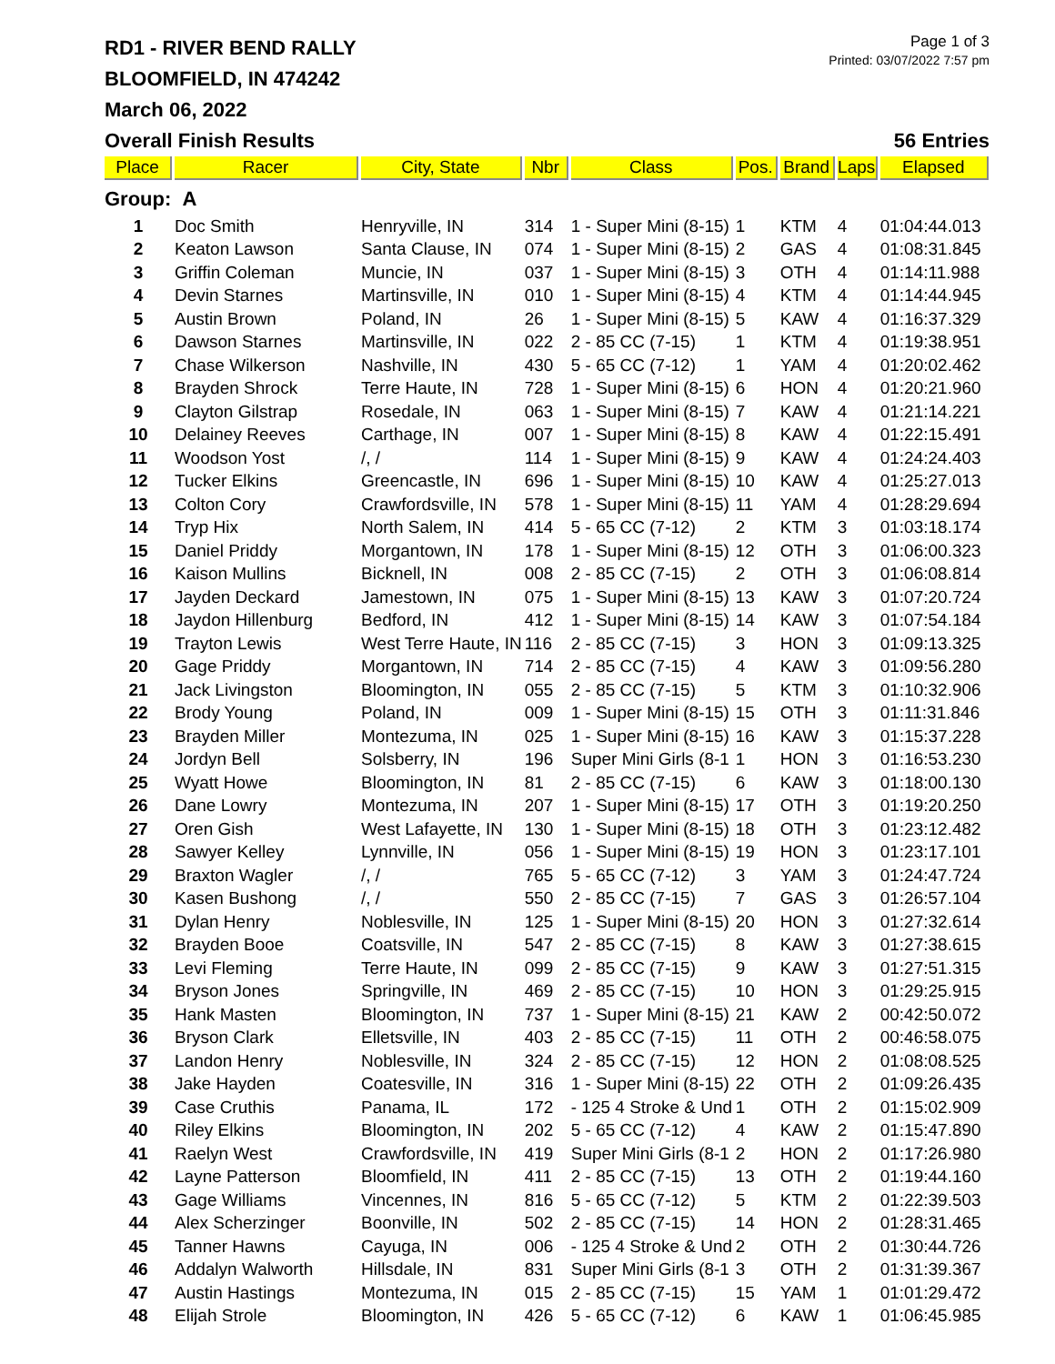RD1 - RIVER BEND RALLY
BLOOMFIELD, IN 474242
March 06, 2022
Page 1 of 3
Printed: 03/07/2022 7:57 pm
Overall Finish Results 56 Entries
| Place | Racer | City, State | Nbr | Class | Pos. | Brand | Laps | Elapsed |
| --- | --- | --- | --- | --- | --- | --- | --- | --- |
| Group: A | | | | | | | | |
| 1 | Doc Smith | Henryville, IN | 314 | 1 - Super Mini (8-15) | 1 | KTM | 4 | 01:04:44.013 |
| 2 | Keaton Lawson | Santa Clause, IN | 074 | 1 - Super Mini (8-15) | 2 | GAS | 4 | 01:08:31.845 |
| 3 | Griffin Coleman | Muncie, IN | 037 | 1 - Super Mini (8-15) | 3 | OTH | 4 | 01:14:11.988 |
| 4 | Devin Starnes | Martinsville, IN | 010 | 1 - Super Mini (8-15) | 4 | KTM | 4 | 01:14:44.945 |
| 5 | Austin Brown | Poland, IN | 26 | 1 - Super Mini (8-15) | 5 | KAW | 4 | 01:16:37.329 |
| 6 | Dawson Starnes | Martinsville, IN | 022 | 2 - 85 CC (7-15) | 1 | KTM | 4 | 01:19:38.951 |
| 7 | Chase Wilkerson | Nashville, IN | 430 | 5 - 65 CC (7-12) | 1 | YAM | 4 | 01:20:02.462 |
| 8 | Brayden Shrock | Terre Haute, IN | 728 | 1 - Super Mini (8-15) | 6 | HON | 4 | 01:20:21.960 |
| 9 | Clayton Gilstrap | Rosedale, IN | 063 | 1 - Super Mini (8-15) | 7 | KAW | 4 | 01:21:14.221 |
| 10 | Delainey Reeves | Carthage, IN | 007 | 1 - Super Mini (8-15) | 8 | KAW | 4 | 01:22:15.491 |
| 11 | Woodson Yost | /, / | 114 | 1 - Super Mini (8-15) | 9 | KAW | 4 | 01:24:24.403 |
| 12 | Tucker Elkins | Greencastle, IN | 696 | 1 - Super Mini (8-15) | 10 | KAW | 4 | 01:25:27.013 |
| 13 | Colton Cory | Crawfordsville, IN | 578 | 1 - Super Mini (8-15) | 11 | YAM | 4 | 01:28:29.694 |
| 14 | Tryp Hix | North Salem, IN | 414 | 5 - 65 CC (7-12) | 2 | KTM | 3 | 01:03:18.174 |
| 15 | Daniel Priddy | Morgantown, IN | 178 | 1 - Super Mini (8-15) | 12 | OTH | 3 | 01:06:00.323 |
| 16 | Kaison Mullins | Bicknell, IN | 008 | 2 - 85 CC (7-15) | 2 | OTH | 3 | 01:06:08.814 |
| 17 | Jayden Deckard | Jamestown, IN | 075 | 1 - Super Mini (8-15) | 13 | KAW | 3 | 01:07:20.724 |
| 18 | Jaydon Hillenburg | Bedford, IN | 412 | 1 - Super Mini (8-15) | 14 | KAW | 3 | 01:07:54.184 |
| 19 | Trayton Lewis | West Terre Haute, IN | 116 | 2 - 85 CC (7-15) | 3 | HON | 3 | 01:09:13.325 |
| 20 | Gage Priddy | Morgantown, IN | 714 | 2 - 85 CC (7-15) | 4 | KAW | 3 | 01:09:56.280 |
| 21 | Jack Livingston | Bloomington, IN | 055 | 2 - 85 CC (7-15) | 5 | KTM | 3 | 01:10:32.906 |
| 22 | Brody Young | Poland, IN | 009 | 1 - Super Mini (8-15) | 15 | OTH | 3 | 01:11:31.846 |
| 23 | Brayden Miller | Montezuma, IN | 025 | 1 - Super Mini (8-15) | 16 | KAW | 3 | 01:15:37.228 |
| 24 | Jordyn Bell | Solsberry, IN | 196 | Super Mini Girls (8-1 | 1 | HON | 3 | 01:16:53.230 |
| 25 | Wyatt Howe | Bloomington, IN | 81 | 2 - 85 CC (7-15) | 6 | KAW | 3 | 01:18:00.130 |
| 26 | Dane Lowry | Montezuma, IN | 207 | 1 - Super Mini (8-15) | 17 | OTH | 3 | 01:19:20.250 |
| 27 | Oren Gish | West Lafayette, IN | 130 | 1 - Super Mini (8-15) | 18 | OTH | 3 | 01:23:12.482 |
| 28 | Sawyer Kelley | Lynnville, IN | 056 | 1 - Super Mini (8-15) | 19 | HON | 3 | 01:23:17.101 |
| 29 | Braxton Wagler | /, / | 765 | 5 - 65 CC (7-12) | 3 | YAM | 3 | 01:24:47.724 |
| 30 | Kasen Bushong | /, / | 550 | 2 - 85 CC (7-15) | 7 | GAS | 3 | 01:26:57.104 |
| 31 | Dylan Henry | Noblesville, IN | 125 | 1 - Super Mini (8-15) | 20 | HON | 3 | 01:27:32.614 |
| 32 | Brayden Booe | Coatsville, IN | 547 | 2 - 85 CC (7-15) | 8 | KAW | 3 | 01:27:38.615 |
| 33 | Levi Fleming | Terre Haute, IN | 099 | 2 - 85 CC (7-15) | 9 | KAW | 3 | 01:27:51.315 |
| 34 | Bryson Jones | Springville, IN | 469 | 2 - 85 CC (7-15) | 10 | HON | 3 | 01:29:25.915 |
| 35 | Hank Masten | Bloomington, IN | 737 | 1 - Super Mini (8-15) | 21 | KAW | 2 | 00:42:50.072 |
| 36 | Bryson Clark | Elletsville, IN | 403 | 2 - 85 CC (7-15) | 11 | OTH | 2 | 00:46:58.075 |
| 37 | Landon Henry | Noblesville, IN | 324 | 2 - 85 CC (7-15) | 12 | HON | 2 | 01:08:08.525 |
| 38 | Jake Hayden | Coatesville, IN | 316 | 1 - Super Mini (8-15) | 22 | OTH | 2 | 01:09:26.435 |
| 39 | Case Cruthis | Panama, IL | 172 | - 125 4 Stroke & Und | 1 | OTH | 2 | 01:15:02.909 |
| 40 | Riley Elkins | Bloomington, IN | 202 | 5 - 65 CC (7-12) | 4 | KAW | 2 | 01:15:47.890 |
| 41 | Raelyn West | Crawfordsville, IN | 419 | Super Mini Girls (8-1 | 2 | HON | 2 | 01:17:26.980 |
| 42 | Layne Patterson | Bloomfield, IN | 411 | 2 - 85 CC (7-15) | 13 | OTH | 2 | 01:19:44.160 |
| 43 | Gage Williams | Vincennes, IN | 816 | 5 - 65 CC (7-12) | 5 | KTM | 2 | 01:22:39.503 |
| 44 | Alex Scherzinger | Boonville, IN | 502 | 2 - 85 CC (7-15) | 14 | HON | 2 | 01:28:31.465 |
| 45 | Tanner Hawns | Cayuga, IN | 006 | - 125 4 Stroke & Und | 2 | OTH | 2 | 01:30:44.726 |
| 46 | Addalyn Walworth | Hillsdale, IN | 831 | Super Mini Girls (8-1 | 3 | OTH | 2 | 01:31:39.367 |
| 47 | Austin Hastings | Montezuma, IN | 015 | 2 - 85 CC (7-15) | 15 | YAM | 1 | 01:01:29.472 |
| 48 | Elijah Strole | Bloomington, IN | 426 | 5 - 65 CC (7-12) | 6 | KAW | 1 | 01:06:45.985 |